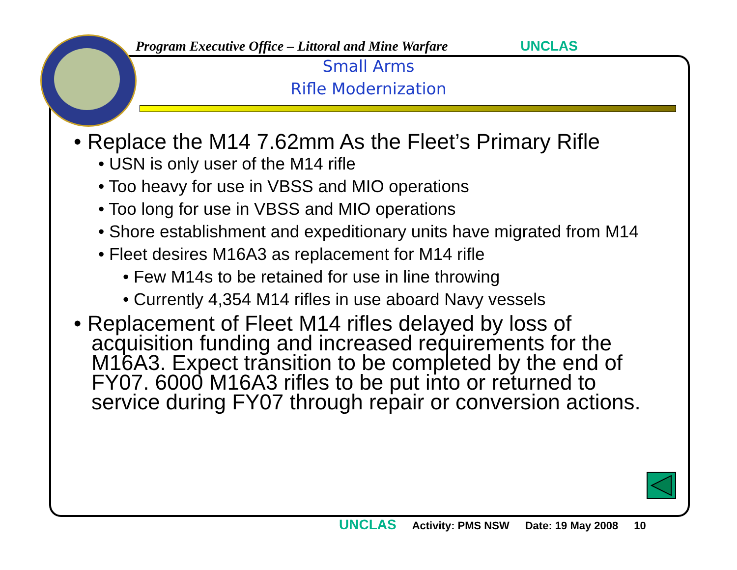Program Executive Office – Littoral and Mine Warfare UNCLAS
Small Arms
Rifle Modernization
• Replace the M14 7.62mm As the Fleet’s Primary Rifle
• USN is only user of the M14 rifle
• Too heavy for use in VBSS and MIO operations
• Too long for use in VBSS and MIO operations
• Shore establishment and expeditionary units have migrated from M14
• Fleet desires M16A3 as replacement for M14 rifle
• Few M14s to be retained for use in line throwing
• Currently 4,354 M14 rifles in use aboard Navy vessels
• Replacement of Fleet M14 rifles delayed by loss of acquisition funding and increased requirements for the M16A3. Expect transition to be completed by the end of FY07. 6000 M16A3 rifles to be put into or returned to service during FY07 through repair or conversion actions.
UNCLAS Activity: PMS NSW Date: 19 May 2008 10